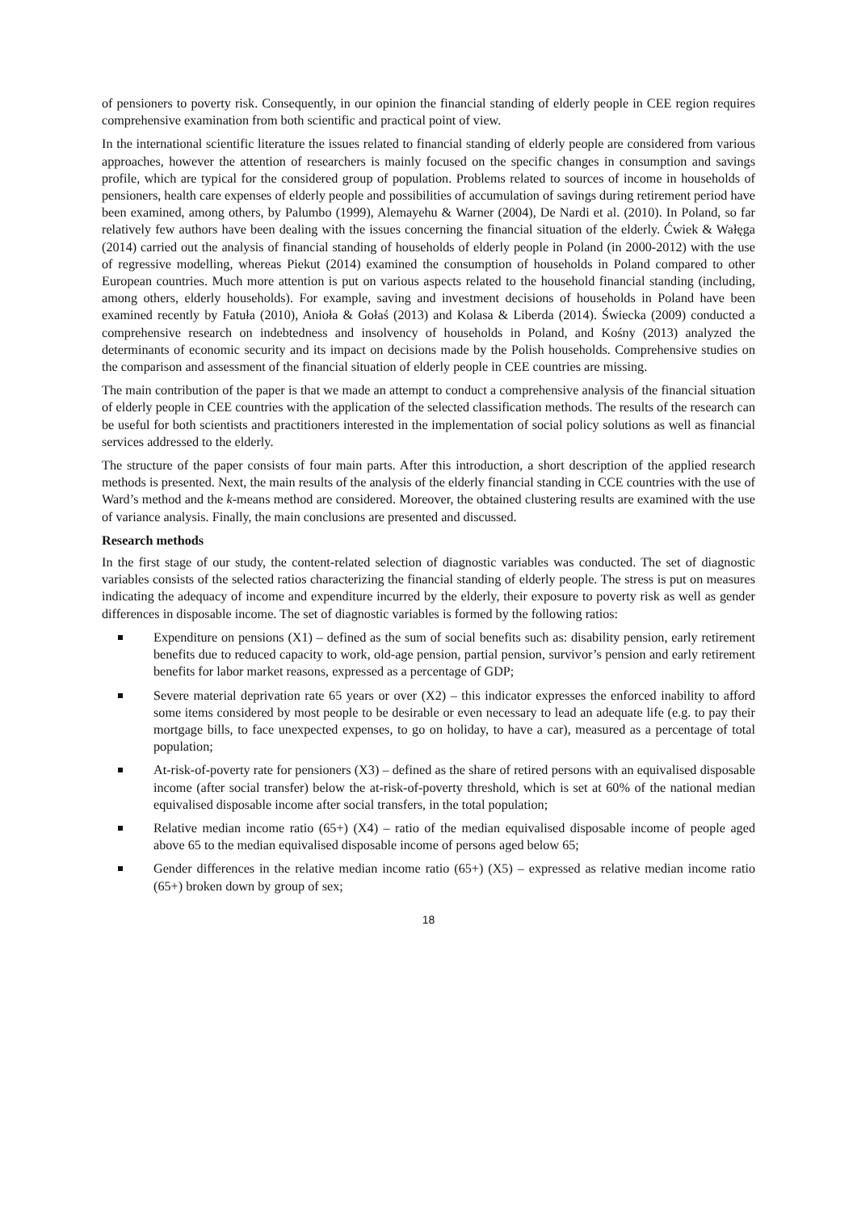of pensioners to poverty risk. Consequently, in our opinion the financial standing of elderly people in CEE region requires comprehensive examination from both scientific and practical point of view.
In the international scientific literature the issues related to financial standing of elderly people are considered from various approaches, however the attention of researchers is mainly focused on the specific changes in consumption and savings profile, which are typical for the considered group of population. Problems related to sources of income in households of pensioners, health care expenses of elderly people and possibilities of accumulation of savings during retirement period have been examined, among others, by Palumbo (1999), Alemayehu & Warner (2004), De Nardi et al. (2010). In Poland, so far relatively few authors have been dealing with the issues concerning the financial situation of the elderly. Ćwiek & Wałęga (2014) carried out the analysis of financial standing of households of elderly people in Poland (in 2000-2012) with the use of regressive modelling, whereas Piekut (2014) examined the consumption of households in Poland compared to other European countries. Much more attention is put on various aspects related to the household financial standing (including, among others, elderly households). For example, saving and investment decisions of households in Poland have been examined recently by Fatuła (2010), Anioła & Gołaś (2013) and Kolasa & Liberda (2014). Świecka (2009) conducted a comprehensive research on indebtedness and insolvency of households in Poland, and Kośny (2013) analyzed the determinants of economic security and its impact on decisions made by the Polish households. Comprehensive studies on the comparison and assessment of the financial situation of elderly people in CEE countries are missing.
The main contribution of the paper is that we made an attempt to conduct a comprehensive analysis of the financial situation of elderly people in CEE countries with the application of the selected classification methods. The results of the research can be useful for both scientists and practitioners interested in the implementation of social policy solutions as well as financial services addressed to the elderly.
The structure of the paper consists of four main parts. After this introduction, a short description of the applied research methods is presented. Next, the main results of the analysis of the elderly financial standing in CCE countries with the use of Ward’s method and the k-means method are considered. Moreover, the obtained clustering results are examined with the use of variance analysis. Finally, the main conclusions are presented and discussed.
Research methods
In the first stage of our study, the content-related selection of diagnostic variables was conducted. The set of diagnostic variables consists of the selected ratios characterizing the financial standing of elderly people. The stress is put on measures indicating the adequacy of income and expenditure incurred by the elderly, their exposure to poverty risk as well as gender differences in disposable income. The set of diagnostic variables is formed by the following ratios:
Expenditure on pensions (X1) – defined as the sum of social benefits such as: disability pension, early retirement benefits due to reduced capacity to work, old-age pension, partial pension, survivor’s pension and early retirement benefits for labor market reasons, expressed as a percentage of GDP;
Severe material deprivation rate 65 years or over (X2) – this indicator expresses the enforced inability to afford some items considered by most people to be desirable or even necessary to lead an adequate life (e.g. to pay their mortgage bills, to face unexpected expenses, to go on holiday, to have a car), measured as a percentage of total population;
At-risk-of-poverty rate for pensioners (X3) – defined as the share of retired persons with an equivalised disposable income (after social transfer) below the at-risk-of-poverty threshold, which is set at 60% of the national median equivalised disposable income after social transfers, in the total population;
Relative median income ratio (65+) (X4) – ratio of the median equivalised disposable income of people aged above 65 to the median equivalised disposable income of persons aged below 65;
Gender differences in the relative median income ratio (65+) (X5) – expressed as relative median income ratio (65+) broken down by group of sex;
18